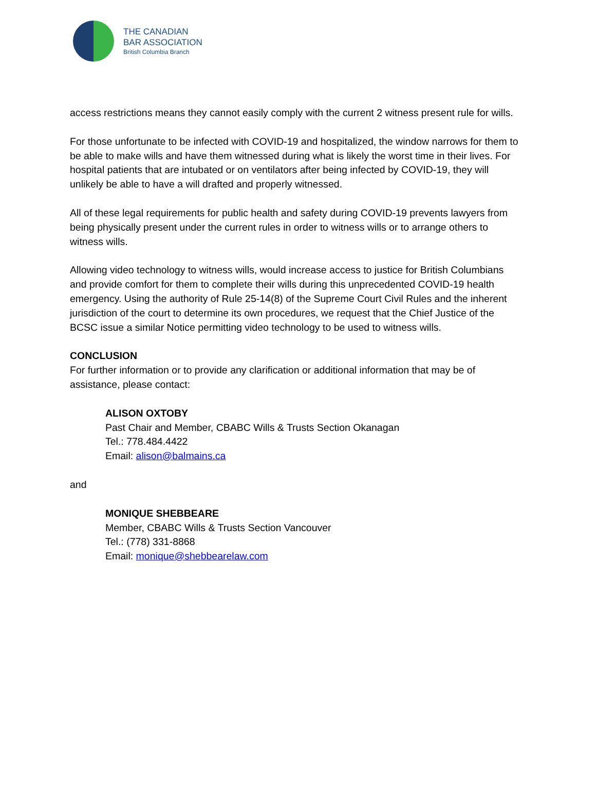THE CANADIAN
BAR ASSOCIATION
British Columbia Branch
access restrictions means they cannot easily comply with the current 2 witness present rule for wills.
For those unfortunate to be infected with COVID-19 and hospitalized, the window narrows for them to be able to make wills and have them witnessed during what is likely the worst time in their lives. For hospital patients that are intubated or on ventilators after being infected by COVID-19, they will unlikely be able to have a will drafted and properly witnessed.
All of these legal requirements for public health and safety during COVID-19 prevents lawyers from being physically present under the current rules in order to witness wills or to arrange others to witness wills.
Allowing video technology to witness wills, would increase access to justice for British Columbians and provide comfort for them to complete their wills during this unprecedented COVID-19 health emergency. Using the authority of Rule 25-14(8) of the Supreme Court Civil Rules and the inherent jurisdiction of the court to determine its own procedures, we request that the Chief Justice of the BCSC issue a similar Notice permitting video technology to be used to witness wills.
CONCLUSION
For further information or to provide any clarification or additional information that may be of assistance, please contact:
ALISON OXTOBY
Past Chair and Member, CBABC Wills & Trusts Section Okanagan
Tel.: 778.484.4422
Email: alison@balmains.ca
and
MONIQUE SHEBBEARE
Member, CBABC Wills & Trusts Section Vancouver
Tel.: (778) 331-8868
Email: monique@shebbearelaw.com